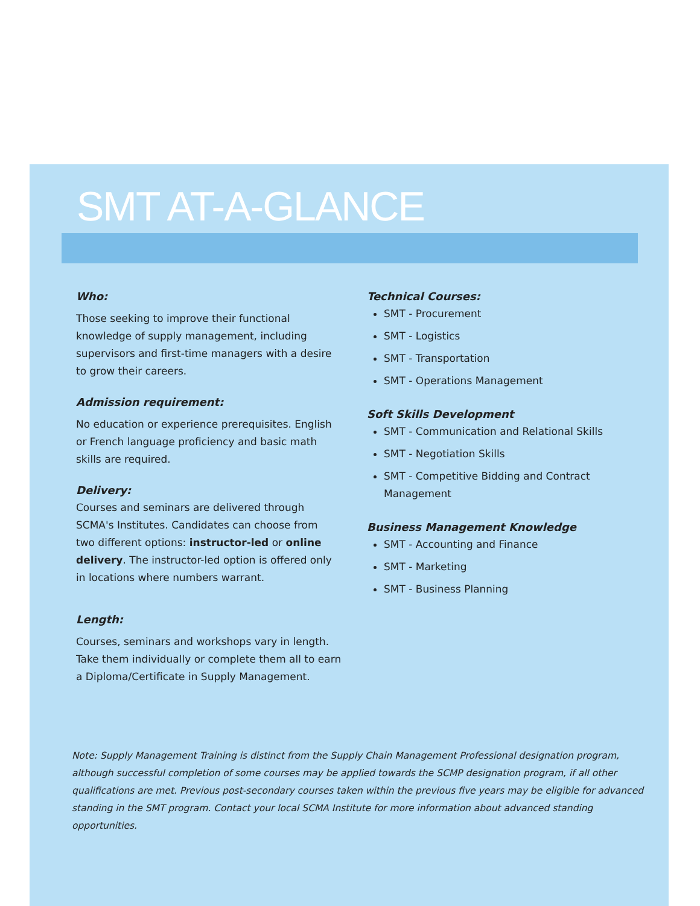SMT AT-A-GLANCE
Who:
Those seeking to improve their functional knowledge of supply management, including supervisors and first-time managers with a desire to grow their careers.
Admission requirement:
No education or experience prerequisites. English or French language proficiency and basic math skills are required.
Delivery:
Courses and seminars are delivered through SCMA's Institutes. Candidates can choose from two different options: instructor-led or online delivery. The instructor-led option is offered only in locations where numbers warrant.
Length:
Courses, seminars and workshops vary in length. Take them individually or complete them all to earn a Diploma/Certificate in Supply Management.
Technical Courses:
SMT - Procurement
SMT - Logistics
SMT - Transportation
SMT - Operations Management
Soft Skills Development
SMT - Communication and Relational Skills
SMT - Negotiation Skills
SMT - Competitive Bidding and Contract Management
Business Management Knowledge
SMT - Accounting and Finance
SMT - Marketing
SMT - Business Planning
Note: Supply Management Training is distinct from the Supply Chain Management Professional designation program, although successful completion of some courses may be applied towards the SCMP designation program, if all other qualifications are met. Previous post-secondary courses taken within the previous five years may be eligible for advanced standing in the SMT program. Contact your local SCMA Institute for more information about advanced standing opportunities.